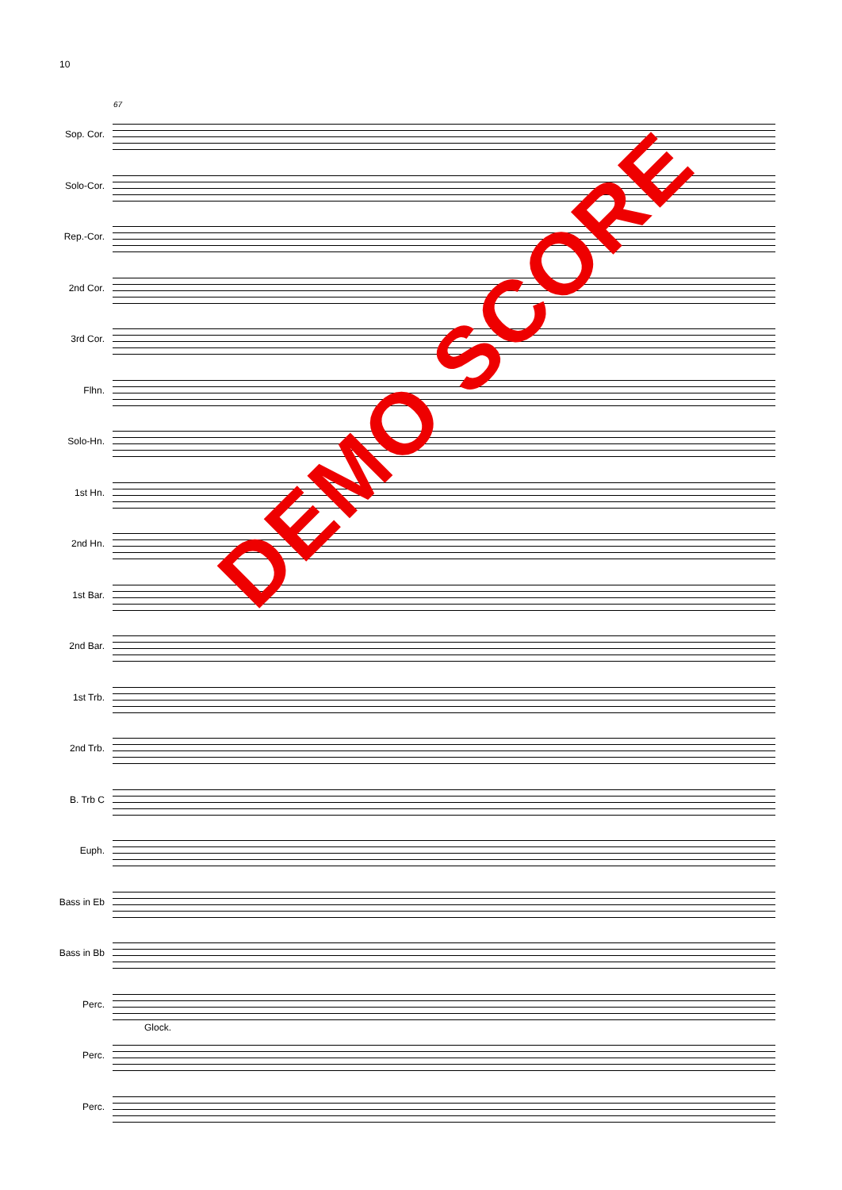10
67
Sop. Cor.
Solo-Cor.
Rep.-Cor.
2nd Cor.
3rd Cor.
Flhn.
Solo-Hn.
1st Hn.
2nd Hn.
1st Bar.
2nd Bar.
1st Trb.
2nd Trb.
B. Trb C
Euph.
Bass in Eb
Bass in Bb
Perc.
Perc.
Glock.
Perc.
DEMO SCORE